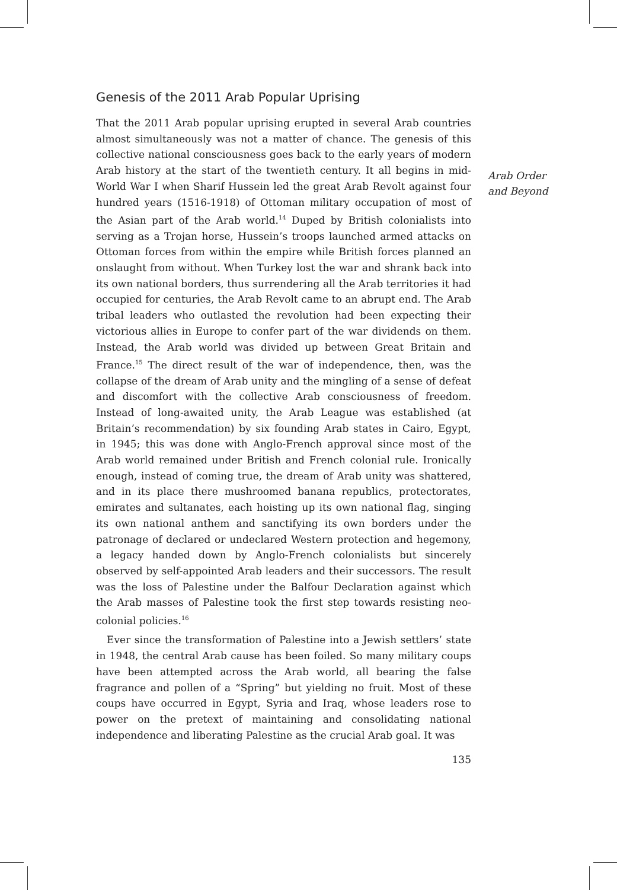Genesis of the 2011 Arab Popular Uprising
That the 2011 Arab popular uprising erupted in several Arab countries almost simultaneously was not a matter of chance. The genesis of this collective national consciousness goes back to the early years of modern Arab history at the start of the twentieth century. It all begins in mid-World War I when Sharif Hussein led the great Arab Revolt against four hundred years (1516-1918) of Ottoman military occupation of most of the Asian part of the Arab world.<sup>14</sup> Duped by British colonialists into serving as a Trojan horse, Hussein’s troops launched armed attacks on Ottoman forces from within the empire while British forces planned an onslaught from without. When Turkey lost the war and shrank back into its own national borders, thus surrendering all the Arab territories it had occupied for centuries, the Arab Revolt came to an abrupt end. The Arab tribal leaders who outlasted the revolution had been expecting their victorious allies in Europe to confer part of the war dividends on them. Instead, the Arab world was divided up between Great Britain and France.<sup>15</sup> The direct result of the war of independence, then, was the collapse of the dream of Arab unity and the mingling of a sense of defeat and discomfort with the collective Arab consciousness of freedom. Instead of long-awaited unity, the Arab League was established (at Britain’s recommendation) by six founding Arab states in Cairo, Egypt, in 1945; this was done with Anglo-French approval since most of the Arab world remained under British and French colonial rule. Ironically enough, instead of coming true, the dream of Arab unity was shattered, and in its place there mushroomed banana republics, protectorates, emirates and sultanates, each hoisting up its own national flag, singing its own national anthem and sanctifying its own borders under the patronage of declared or undeclared Western protection and hegemony, a legacy handed down by Anglo-French colonialists but sincerely observed by self-appointed Arab leaders and their successors. The result was the loss of Palestine under the Balfour Declaration against which the Arab masses of Palestine took the first step towards resisting neo-colonial policies.<sup>16</sup>
Ever since the transformation of Palestine into a Jewish settlers’ state in 1948, the central Arab cause has been foiled. So many military coups have been attempted across the Arab world, all bearing the false fragrance and pollen of a “Spring” but yielding no fruit. Most of these coups have occurred in Egypt, Syria and Iraq, whose leaders rose to power on the pretext of maintaining and consolidating national independence and liberating Palestine as the crucial Arab goal. It was
135
Arab Order
and Beyond